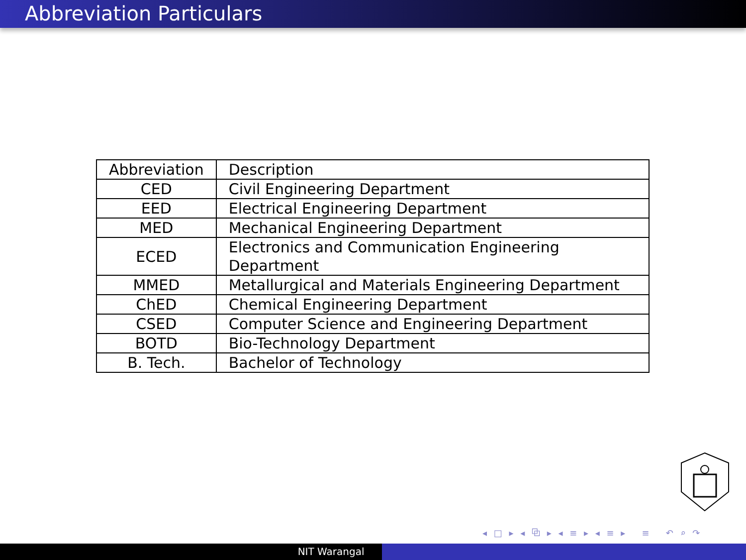Abbreviation Particulars
| Abbreviation | Description |
| CED | Civil Engineering Department |
| EED | Electrical Engineering Department |
| MED | Mechanical Engineering Department |
| ECED | Electronics and Communication Engineering Department |
| MMED | Metallurgical and Materials Engineering Department |
| ChED | Chemical Engineering Department |
| CSED | Computer Science and Engineering Department |
| BOTD | Bio-Technology Department |
| B. Tech. | Bachelor of Technology |
◂ □ ▸ ◂ ⧉ ▸ ◂ ≡ ▸ ◂ ≡ ▸ ≡ ↶ ⌕ ↷
NIT Warangal